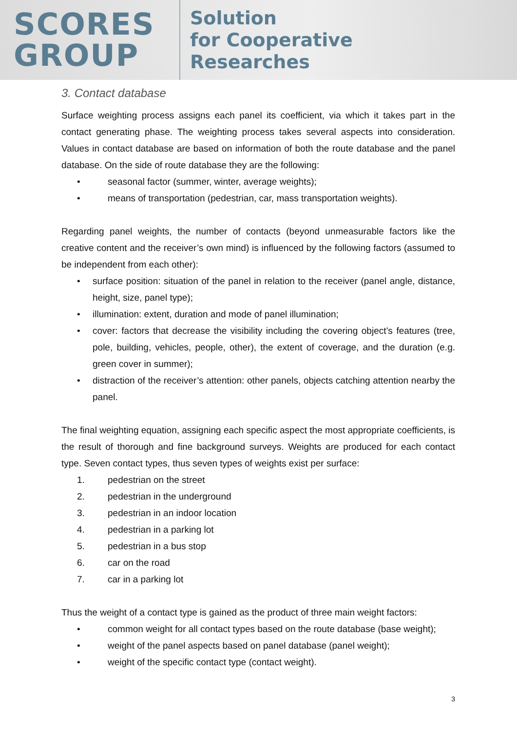SCORES
GROUP
Solution
for Cooperative
Researches
3. Contact database
Surface weighting process assigns each panel its coefficient, via which it takes part in the contact generating phase. The weighting process takes several aspects into consideration. Values in contact database are based on information of both the route database and the panel database. On the side of route database they are the following:
• seasonal factor (summer, winter, average weights);
• means of transportation (pedestrian, car, mass transportation weights).
Regarding panel weights, the number of contacts (beyond unmeasurable factors like the creative content and the receiver’s own mind) is influenced by the following factors (assumed to be independent from each other):
• surface position: situation of the panel in relation to the receiver (panel angle, distance, height, size, panel type);
• illumination: extent, duration and mode of panel illumination;
• cover: factors that decrease the visibility including the covering object’s features (tree, pole, building, vehicles, people, other), the extent of coverage, and the duration (e.g. green cover in summer);
• distraction of the receiver’s attention: other panels, objects catching attention nearby the panel.
The final weighting equation, assigning each specific aspect the most appropriate coefficients, is the result of thorough and fine background surveys. Weights are produced for each contact type. Seven contact types, thus seven types of weights exist per surface:
1. pedestrian on the street
2. pedestrian in the underground
3. pedestrian in an indoor location
4. pedestrian in a parking lot
5. pedestrian in a bus stop
6. car on the road
7. car in a parking lot
Thus the weight of a contact type is gained as the product of three main weight factors:
• common weight for all contact types based on the route database (base weight);
• weight of the panel aspects based on panel database (panel weight);
• weight of the specific contact type (contact weight).
3